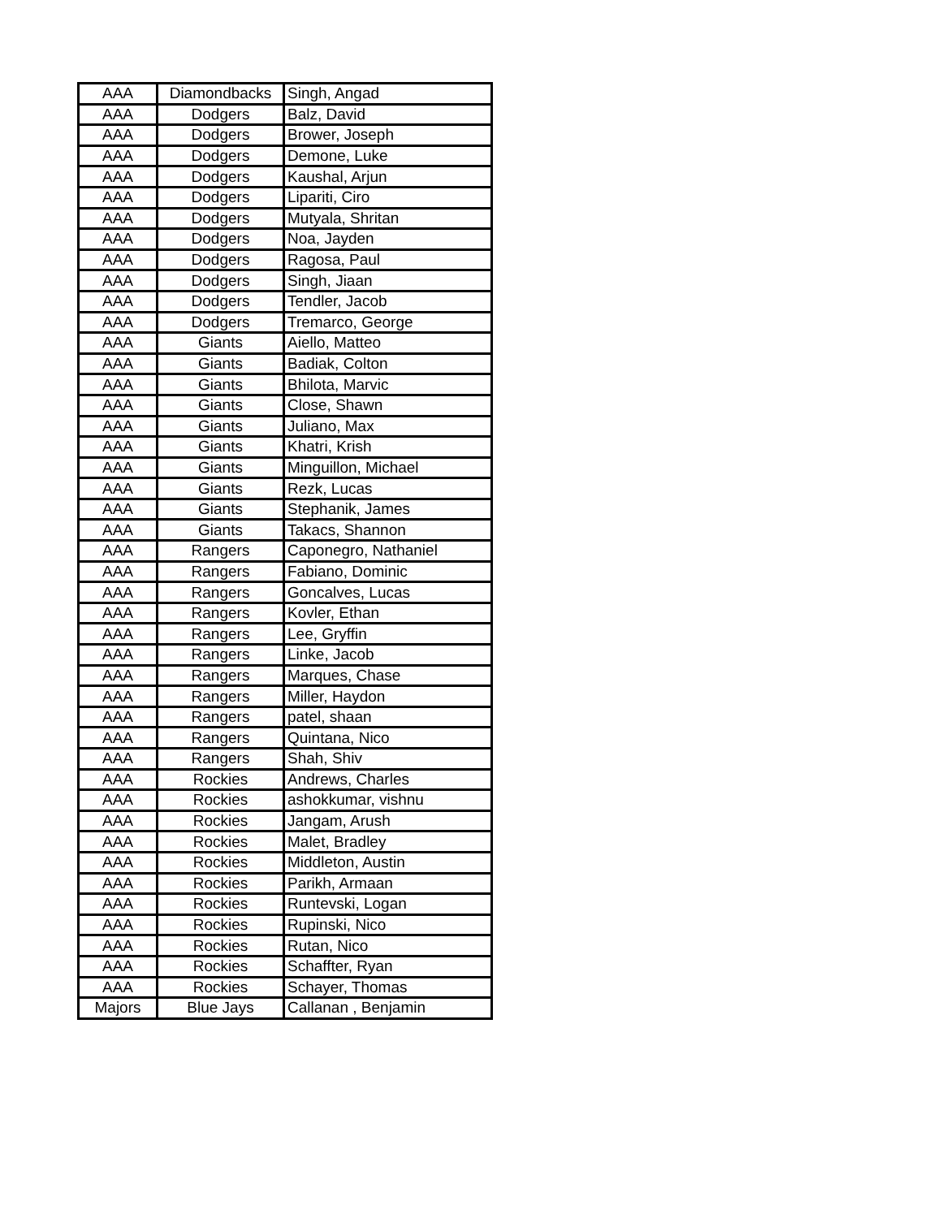| AAA | Diamondbacks | Singh, Angad |
| AAA | Dodgers | Balz, David |
| AAA | Dodgers | Brower, Joseph |
| AAA | Dodgers | Demone, Luke |
| AAA | Dodgers | Kaushal, Arjun |
| AAA | Dodgers | Lipariti, Ciro |
| AAA | Dodgers | Mutyala, Shritan |
| AAA | Dodgers | Noa, Jayden |
| AAA | Dodgers | Ragosa, Paul |
| AAA | Dodgers | Singh, Jiaan |
| AAA | Dodgers | Tendler, Jacob |
| AAA | Dodgers | Tremarco, George |
| AAA | Giants | Aiello, Matteo |
| AAA | Giants | Badiak, Colton |
| AAA | Giants | Bhilota, Marvic |
| AAA | Giants | Close, Shawn |
| AAA | Giants | Juliano, Max |
| AAA | Giants | Khatri, Krish |
| AAA | Giants | Minguillon, Michael |
| AAA | Giants | Rezk, Lucas |
| AAA | Giants | Stephanik, James |
| AAA | Giants | Takacs, Shannon |
| AAA | Rangers | Caponegro, Nathaniel |
| AAA | Rangers | Fabiano, Dominic |
| AAA | Rangers | Goncalves, Lucas |
| AAA | Rangers | Kovler, Ethan |
| AAA | Rangers | Lee, Gryffin |
| AAA | Rangers | Linke, Jacob |
| AAA | Rangers | Marques, Chase |
| AAA | Rangers | Miller, Haydon |
| AAA | Rangers | patel, shaan |
| AAA | Rangers | Quintana, Nico |
| AAA | Rangers | Shah, Shiv |
| AAA | Rockies | Andrews, Charles |
| AAA | Rockies | ashokkumar, vishnu |
| AAA | Rockies | Jangam, Arush |
| AAA | Rockies | Malet, Bradley |
| AAA | Rockies | Middleton, Austin |
| AAA | Rockies | Parikh, Armaan |
| AAA | Rockies | Runtevski, Logan |
| AAA | Rockies | Rupinski, Nico |
| AAA | Rockies | Rutan, Nico |
| AAA | Rockies | Schaffter, Ryan |
| AAA | Rockies | Schayer, Thomas |
| Majors | Blue Jays | Callanan , Benjamin |